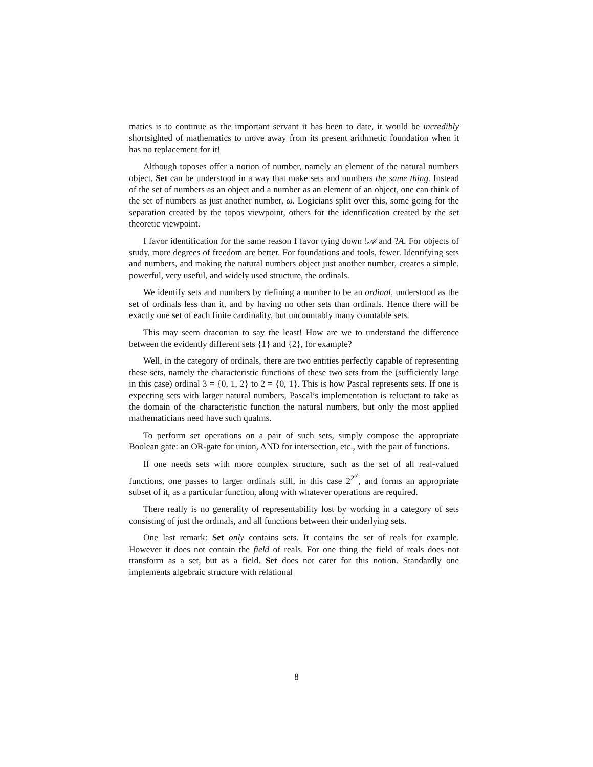matics is to continue as the important servant it has been to date, it would be incredibly shortsighted of mathematics to move away from its present arithmetic foundation when it has no replacement for it!
Although toposes offer a notion of number, namely an element of the natural numbers object, Set can be understood in a way that make sets and numbers the same thing. Instead of the set of numbers as an object and a number as an element of an object, one can think of the set of numbers as just another number, ω. Logicians split over this, some going for the separation created by the topos viewpoint, others for the identification created by the set theoretic viewpoint.
I favor identification for the same reason I favor tying down !𝒜 and ?A. For objects of study, more degrees of freedom are better. For foundations and tools, fewer. Identifying sets and numbers, and making the natural numbers object just another number, creates a simple, powerful, very useful, and widely used structure, the ordinals.
We identify sets and numbers by defining a number to be an ordinal, understood as the set of ordinals less than it, and by having no other sets than ordinals. Hence there will be exactly one set of each finite cardinality, but uncountably many countable sets.
This may seem draconian to say the least! How are we to understand the difference between the evidently different sets {1} and {2}, for example?
Well, in the category of ordinals, there are two entities perfectly capable of representing these sets, namely the characteristic functions of these two sets from the (sufficiently large in this case) ordinal 3 = {0, 1, 2} to 2 = {0, 1}. This is how Pascal represents sets. If one is expecting sets with larger natural numbers, Pascal’s implementation is reluctant to take as the domain of the characteristic function the natural numbers, but only the most applied mathematicians need have such qualms.
To perform set operations on a pair of such sets, simply compose the appropriate Boolean gate: an OR-gate for union, AND for intersection, etc., with the pair of functions.
If one needs sets with more complex structure, such as the set of all real-valued functions, one passes to larger ordinals still, in this case 2<sup>2<sup>ω</sup></sup>, and forms an appropriate subset of it, as a particular function, along with whatever operations are required.
There really is no generality of representability lost by working in a category of sets consisting of just the ordinals, and all functions between their underlying sets.
One last remark: Set only contains sets. It contains the set of reals for example. However it does not contain the field of reals. For one thing the field of reals does not transform as a set, but as a field. Set does not cater for this notion. Standardly one implements algebraic structure with relational
8